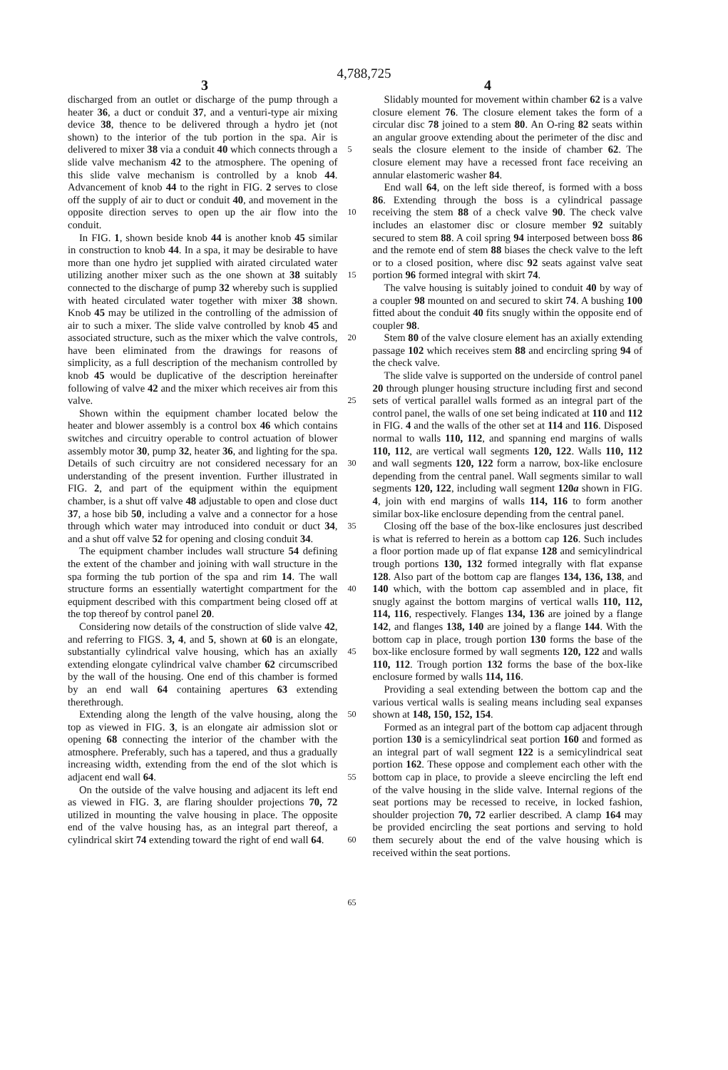4,788,725
3 4
discharged from an outlet or discharge of the pump through a heater 36, a duct or conduit 37, and a venturi-type air mixing device 38, thence to be delivered through a hydro jet (not shown) to the interior of the tub portion in the spa. Air is delivered to mixer 38 via a conduit 40 which connects through a slide valve mechanism 42 to the atmosphere. The opening of this slide valve mechanism is controlled by a knob 44. Advancement of knob 44 to the right in FIG. 2 serves to close off the supply of air to duct or conduit 40, and movement in the opposite direction serves to open up the air flow into the conduit.
In FIG. 1, shown beside knob 44 is another knob 45 similar in construction to knob 44. In a spa, it may be desirable to have more than one hydro jet supplied with airated circulated water utilizing another mixer such as the one shown at 38 suitably connected to the discharge of pump 32 whereby such is supplied with heated circulated water together with mixer 38 shown. Knob 45 may be utilized in the controlling of the admission of air to such a mixer. The slide valve controlled by knob 45 and associated structure, such as the mixer which the valve controls, have been eliminated from the drawings for reasons of simplicity, as a full description of the mechanism controlled by knob 45 would be duplicative of the description hereinafter following of valve 42 and the mixer which receives air from this valve.
Shown within the equipment chamber located below the heater and blower assembly is a control box 46 which contains switches and circuitry operable to control actuation of blower assembly motor 30, pump 32, heater 36, and lighting for the spa. Details of such circuitry are not considered necessary for an understanding of the present invention. Further illustrated in FIG. 2, and part of the equipment within the equipment chamber, is a shut off valve 48 adjustable to open and close duct 37, a hose bib 50, including a valve and a connector for a hose through which water may introduced into conduit or duct 34, and a shut off valve 52 for opening and closing conduit 34.
The equipment chamber includes wall structure 54 defining the extent of the chamber and joining with wall structure in the spa forming the tub portion of the spa and rim 14. The wall structure forms an essentially watertight compartment for the equipment described with this compartment being closed off at the top thereof by control panel 20.
Considering now details of the construction of slide valve 42, and referring to FIGS. 3, 4, and 5, shown at 60 is an elongate, substantially cylindrical valve housing, which has an axially extending elongate cylindrical valve chamber 62 circumscribed by the wall of the housing. One end of this chamber is formed by an end wall 64 containing apertures 63 extending therethrough.
Extending along the length of the valve housing, along the top as viewed in FIG. 3, is an elongate air admission slot or opening 68 connecting the interior of the chamber with the atmosphere. Preferably, such has a tapered, and thus a gradually increasing width, extending from the end of the slot which is adjacent end wall 64.
On the outside of the valve housing and adjacent its left end as viewed in FIG. 3, are flaring shoulder projections 70, 72 utilized in mounting the valve housing in place. The opposite end of the valve housing has, as an integral part thereof, a cylindrical skirt 74 extending toward the right of end wall 64.
5
10
15
20
25
30
35
40
45
50
55
60
65
Slidably mounted for movement within chamber 62 is a valve closure element 76. The closure element takes the form of a circular disc 78 joined to a stem 80. An O-ring 82 seats within an angular groove extending about the perimeter of the disc and seals the closure element to the inside of chamber 62. The closure element may have a recessed front face receiving an annular elastomeric washer 84.
End wall 64, on the left side thereof, is formed with a boss 86. Extending through the boss is a cylindrical passage receiving the stem 88 of a check valve 90. The check valve includes an elastomer disc or closure member 92 suitably secured to stem 88. A coil spring 94 interposed between boss 86 and the remote end of stem 88 biases the check valve to the left or to a closed position, where disc 92 seats against valve seat portion 96 formed integral with skirt 74.
The valve housing is suitably joined to conduit 40 by way of a coupler 98 mounted on and secured to skirt 74. A bushing 100 fitted about the conduit 40 fits snugly within the opposite end of coupler 98.
Stem 80 of the valve closure element has an axially extending passage 102 which receives stem 88 and encircling spring 94 of the check valve.
The slide valve is supported on the underside of control panel 20 through plunger housing structure including first and second sets of vertical parallel walls formed as an integral part of the control panel, the walls of one set being indicated at 110 and 112 in FIG. 4 and the walls of the other set at 114 and 116. Disposed normal to walls 110, 112, and spanning end margins of walls 110, 112, are vertical wall segments 120, 122. Walls 110, 112 and wall segments 120, 122 form a narrow, box-like enclosure depending from the central panel. Wall segments similar to wall segments 120, 122, including wall segment 120a shown in FIG. 4, join with end margins of walls 114, 116 to form another similar box-like enclosure depending from the central panel.
Closing off the base of the box-like enclosures just described is what is referred to herein as a bottom cap 126. Such includes a floor portion made up of flat expanse 128 and semicylindrical trough portions 130, 132 formed integrally with flat expanse 128. Also part of the bottom cap are flanges 134, 136, 138, and 140 which, with the bottom cap assembled and in place, fit snugly against the bottom margins of vertical walls 110, 112, 114, 116, respectively. Flanges 134, 136 are joined by a flange 142, and flanges 138, 140 are joined by a flange 144. With the bottom cap in place, trough portion 130 forms the base of the box-like enclosure formed by wall segments 120, 122 and walls 110, 112. Trough portion 132 forms the base of the box-like enclosure formed by walls 114, 116.
Providing a seal extending between the bottom cap and the various vertical walls is sealing means including seal expanses shown at 148, 150, 152, 154.
Formed as an integral part of the bottom cap adjacent through portion 130 is a semicylindrical seat portion 160 and formed as an integral part of wall segment 122 is a semicylindrical seat portion 162. These oppose and complement each other with the bottom cap in place, to provide a sleeve encircling the left end of the valve housing in the slide valve. Internal regions of the seat portions may be recessed to receive, in locked fashion, shoulder projection 70, 72 earlier described. A clamp 164 may be provided encircling the seat portions and serving to hold them securely about the end of the valve housing which is received within the seat portions.